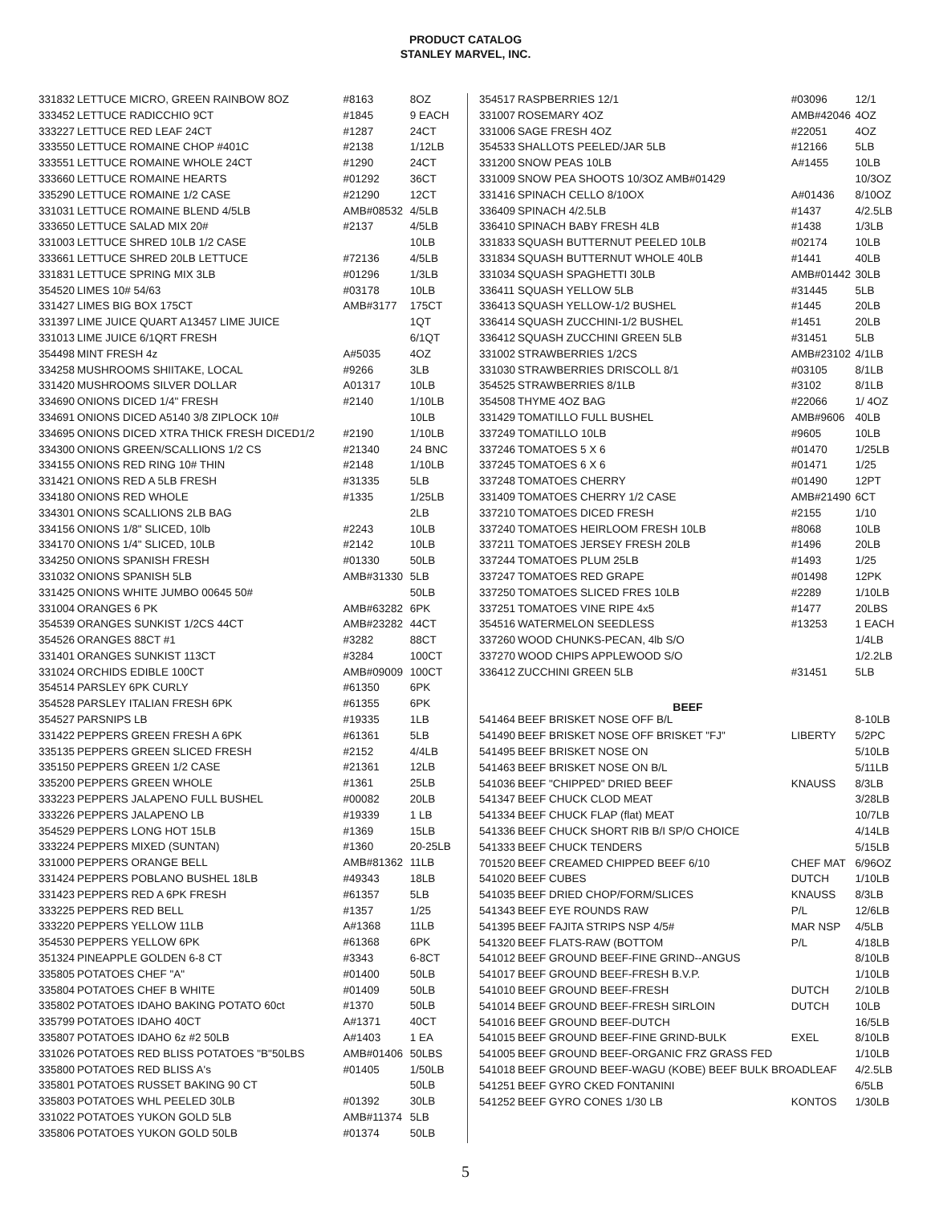PRODUCT CATALOG
STANLEY MARVEL, INC.
| 331832 | LETTUCE MICRO, GREEN RAINBOW 8OZ | #8163 | 8OZ |
| 333452 | LETTUCE RADICCHIO 9CT | #1845 | 9 EACH |
| 333227 | LETTUCE RED LEAF 24CT | #1287 | 24CT |
| 333550 | LETTUCE ROMAINE CHOP #401C | #2138 | 1/12LB |
| 333551 | LETTUCE ROMAINE WHOLE 24CT | #1290 | 24CT |
| 333660 | LETTUCE ROMAINE HEARTS | #01292 | 36CT |
| 335290 | LETTUCE ROMAINE 1/2 CASE | #21290 | 12CT |
| 331031 | LETTUCE ROMAINE BLEND 4/5LB | AMB#08532 | 4/5LB |
| 333650 | LETTUCE SALAD MIX 20# | #2137 | 4/5LB |
| 331003 | LETTUCE SHRED 10LB 1/2 CASE | | 10LB |
| 333661 | LETTUCE SHRED 20LB LETTUCE | #72136 | 4/5LB |
| 331831 | LETTUCE SPRING MIX 3LB | #01296 | 1/3LB |
| 354520 | LIMES 10# 54/63 | #03178 | 10LB |
| 331427 | LIMES BIG BOX 175CT | AMB#3177 | 175CT |
| 331397 | LIME JUICE QUART A13457 LIME JUICE | | 1QT |
| 331013 | LIME JUICE 6/1QRT FRESH | | 6/1QT |
| 354498 | MINT FRESH 4z | A#5035 | 4OZ |
| 334258 | MUSHROOMS SHIITAKE, LOCAL | #9266 | 3LB |
| 331420 | MUSHROOMS SILVER DOLLAR | A01317 | 10LB |
| 334690 | ONIONS DICED 1/4" FRESH | #2140 | 1/10LB |
| 334691 | ONIONS DICED A5140 3/8 ZIPLOCK 10# | | 10LB |
| 334695 | ONIONS DICED XTRA THICK FRESH DICED1/2 | #2190 | 1/10LB |
| 334300 | ONIONS GREEN/SCALLIONS 1/2 CS | #21340 | 24 BNC |
| 334155 | ONIONS RED RING 10# THIN | #2148 | 1/10LB |
| 331421 | ONIONS RED A 5LB FRESH | #31335 | 5LB |
| 334180 | ONIONS RED WHOLE | #1335 | 1/25LB |
| 334301 | ONIONS SCALLIONS 2LB BAG | | 2LB |
| 334156 | ONIONS 1/8" SLICED, 10lb | #2243 | 10LB |
| 334170 | ONIONS 1/4" SLICED, 10LB | #2142 | 10LB |
| 334250 | ONIONS SPANISH FRESH | #01330 | 50LB |
| 331032 | ONIONS SPANISH 5LB | AMB#31330 | 5LB |
| 331425 | ONIONS WHITE JUMBO 00645 50# | | 50LB |
| 331004 | ORANGES 6 PK | AMB#63282 | 6PK |
| 354539 | ORANGES SUNKIST 1/2CS 44CT | AMB#23282 | 44CT |
| 354526 | ORANGES 88CT #1 | #3282 | 88CT |
| 331401 | ORANGES SUNKIST 113CT | #3284 | 100CT |
| 331024 | ORCHIDS EDIBLE 100CT | AMB#09009 | 100CT |
| 354514 | PARSLEY 6PK CURLY | #61350 | 6PK |
| 354528 | PARSLEY ITALIAN FRESH 6PK | #61355 | 6PK |
| 354527 | PARSNIPS LB | #19335 | 1LB |
| 331422 | PEPPERS GREEN FRESH A 6PK | #61361 | 5LB |
| 335135 | PEPPERS GREEN SLICED FRESH | #2152 | 4/4LB |
| 335150 | PEPPERS GREEN 1/2 CASE | #21361 | 12LB |
| 335200 | PEPPERS GREEN WHOLE | #1361 | 25LB |
| 333223 | PEPPERS JALAPENO FULL BUSHEL | #00082 | 20LB |
| 333226 | PEPPERS JALAPENO LB | #19339 | 1 LB |
| 354529 | PEPPERS LONG HOT 15LB | #1369 | 15LB |
| 333224 | PEPPERS MIXED (SUNTAN) | #1360 | 20-25LB |
| 331000 | PEPPERS ORANGE BELL | AMB#81362 | 11LB |
| 331424 | PEPPERS POBLANO BUSHEL 18LB | #49343 | 18LB |
| 331423 | PEPPERS RED A 6PK FRESH | #61357 | 5LB |
| 333225 | PEPPERS RED BELL | #1357 | 1/25 |
| 333220 | PEPPERS YELLOW 11LB | A#1368 | 11LB |
| 354530 | PEPPERS YELLOW 6PK | #61368 | 6PK |
| 351324 | PINEAPPLE GOLDEN 6-8 CT | #3343 | 6-8CT |
| 335805 | POTATOES CHEF "A" | #01400 | 50LB |
| 335804 | POTATOES CHEF B WHITE | #01409 | 50LB |
| 335802 | POTATOES IDAHO BAKING POTATO 60ct | #1370 | 50LB |
| 335799 | POTATOES IDAHO 40CT | A#1371 | 40CT |
| 335807 | POTATOES IDAHO 6z #2 50LB | A#1403 | 1 EA |
| 331026 | POTATOES RED BLISS POTATOES "B"50LBS | AMB#01406 | 50LBS |
| 335800 | POTATOES RED BLISS A's | #01405 | 1/50LB |
| 335801 | POTATOES RUSSET BAKING 90 CT | | 50LB |
| 335803 | POTATOES WHL PEELED 30LB | #01392 | 30LB |
| 331022 | POTATOES YUKON GOLD 5LB | AMB#11374 | 5LB |
| 335806 | POTATOES YUKON GOLD 50LB | #01374 | 50LB |
| 354517 | RASPBERRIES 12/1 | #03096 | 12/1 |
| 331007 | ROSEMARY 4OZ | AMB#42046 | 4OZ |
| 331006 | SAGE FRESH 4OZ | #22051 | 4OZ |
| 354533 | SHALLOTS PEELED/JAR 5LB | #12166 | 5LB |
| 331200 | SNOW PEAS 10LB | A#1455 | 10LB |
| 331009 | SNOW PEA SHOOTS 10/3OZ AMB#01429 | | 10/3OZ |
| 331416 | SPINACH CELLO 8/10OX | A#01436 | 8/10OZ |
| 336409 | SPINACH 4/2.5LB | #1437 | 4/2.5LB |
| 336410 | SPINACH BABY FRESH 4LB | #1438 | 1/3LB |
| 331833 | SQUASH BUTTERNUT PEELED 10LB | #02174 | 10LB |
| 331834 | SQUASH BUTTERNUT WHOLE 40LB | #1441 | 40LB |
| 331034 | SQUASH SPAGHETTI 30LB | AMB#01442 | 30LB |
| 336411 | SQUASH YELLOW 5LB | #31445 | 5LB |
| 336413 | SQUASH YELLOW-1/2 BUSHEL | #1445 | 20LB |
| 336414 | SQUASH ZUCCHINI-1/2 BUSHEL | #1451 | 20LB |
| 336412 | SQUASH ZUCCHINI GREEN 5LB | #31451 | 5LB |
| 331002 | STRAWBERRIES 1/2CS | AMB#23102 | 4/1LB |
| 331030 | STRAWBERRIES DRISCOLL 8/1 | #03105 | 8/1LB |
| 354525 | STRAWBERRIES 8/1LB | #3102 | 8/1LB |
| 354508 | THYME 4OZ BAG | #22066 | 1/ 4OZ |
| 331429 | TOMATILLO FULL BUSHEL | AMB#9606 | 40LB |
| 337249 | TOMATILLO 10LB | #9605 | 10LB |
| 337246 | TOMATOES 5 X 6 | #01470 | 1/25LB |
| 337245 | TOMATOES 6 X 6 | #01471 | 1/25 |
| 337248 | TOMATOES CHERRY | #01490 | 12PT |
| 331409 | TOMATOES CHERRY 1/2 CASE | AMB#21490 | 6CT |
| 337210 | TOMATOES DICED FRESH | #2155 | 1/10 |
| 337240 | TOMATOES HEIRLOOM FRESH 10LB | #8068 | 10LB |
| 337211 | TOMATOES JERSEY FRESH 20LB | #1496 | 20LB |
| 337244 | TOMATOES PLUM 25LB | #1493 | 1/25 |
| 337247 | TOMATOES RED GRAPE | #01498 | 12PK |
| 337250 | TOMATOES SLICED FRES 10LB | #2289 | 1/10LB |
| 337251 | TOMATOES VINE RIPE 4x5 | #1477 | 20LBS |
| 354516 | WATERMELON SEEDLESS | #13253 | 1 EACH |
| 337260 | WOOD CHUNKS-PECAN, 4lb S/O | | 1/4LB |
| 337270 | WOOD CHIPS APPLEWOOD S/O | | 1/2.2LB |
| 336412 | ZUCCHINI GREEN 5LB | #31451 | 5LB |
| BEEF | | | |
| 541464 | BEEF BRISKET NOSE OFF B/L | | 8-10LB |
| 541490 | BEEF BRISKET NOSE OFF BRISKET "FJ" | LIBERTY | 5/2PC |
| 541495 | BEEF BRISKET NOSE ON | | 5/10LB |
| 541463 | BEEF BRISKET NOSE ON B/L | | 5/11LB |
| 541036 | BEEF "CHIPPED" DRIED BEEF | KNAUSS | 8/3LB |
| 541347 | BEEF CHUCK CLOD MEAT | | 3/28LB |
| 541334 | BEEF CHUCK FLAP (flat) MEAT | | 10/7LB |
| 541336 | BEEF CHUCK SHORT RIB B/I SP/O CHOICE | | 4/14LB |
| 541333 | BEEF CHUCK TENDERS | | 5/15LB |
| 701520 | BEEF CREAMED CHIPPED BEEF 6/10 | CHEF MAT | 6/96OZ |
| 541020 | BEEF CUBES | DUTCH | 1/10LB |
| 541035 | BEEF DRIED CHOP/FORM/SLICES | KNAUSS | 8/3LB |
| 541343 | BEEF EYE ROUNDS RAW | P/L | 12/6LB |
| 541395 | BEEF FAJITA STRIPS NSP 4/5# | MAR NSP | 4/5LB |
| 541320 | BEEF FLATS-RAW (BOTTOM | P/L | 4/18LB |
| 541012 | BEEF GROUND BEEF-FINE GRIND--ANGUS | | 8/10LB |
| 541017 | BEEF GROUND BEEF-FRESH B.V.P. | | 1/10LB |
| 541010 | BEEF GROUND BEEF-FRESH | DUTCH | 2/10LB |
| 541014 | BEEF GROUND BEEF-FRESH SIRLOIN | DUTCH | 10LB |
| 541016 | BEEF GROUND BEEF-DUTCH | | 16/5LB |
| 541015 | BEEF GROUND BEEF-FINE GRIND-BULK | EXEL | 8/10LB |
| 541005 | BEEF GROUND BEEF-ORGANIC FRZ GRASS FED | | 1/10LB |
| 541018 | BEEF GROUND BEEF-WAGU (KOBE) BEEF BULK BROADLEAF | | 4/2.5LB |
| 541251 | BEEF GYRO CKED FONTANINI | | 6/5LB |
| 541252 | BEEF GYRO CONES 1/30 LB | KONTOS | 1/30LB |
5